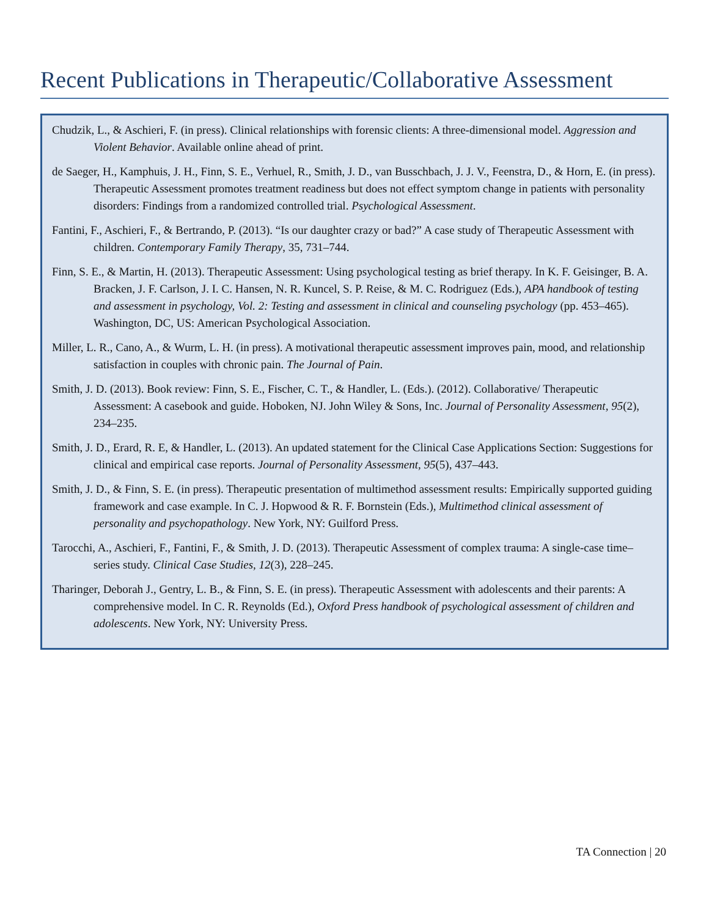Recent Publications in Therapeutic/Collaborative Assessment
Chudzik, L., & Aschieri, F. (in press). Clinical relationships with forensic clients: A three-dimensional model. Aggression and Violent Behavior. Available online ahead of print.
de Saeger, H., Kamphuis, J. H., Finn, S. E., Verhuel, R., Smith, J. D., van Busschbach, J. J. V., Feenstra, D., & Horn, E. (in press). Therapeutic Assessment promotes treatment readiness but does not effect symptom change in patients with personality disorders: Findings from a randomized controlled trial. Psychological Assessment.
Fantini, F., Aschieri, F., & Bertrando, P. (2013). “Is our daughter crazy or bad?” A case study of Therapeutic Assessment with children. Contemporary Family Therapy, 35, 731–744.
Finn, S. E., & Martin, H. (2013). Therapeutic Assessment: Using psychological testing as brief therapy. In K. F. Geisinger, B. A. Bracken, J. F. Carlson, J. I. C. Hansen, N. R. Kuncel, S. P. Reise, & M. C. Rodriguez (Eds.), APA handbook of testing and assessment in psychology, Vol. 2: Testing and assessment in clinical and counseling psychology (pp. 453–465). Washington, DC, US: American Psychological Association.
Miller, L. R., Cano, A., & Wurm, L. H. (in press). A motivational therapeutic assessment improves pain, mood, and relationship satisfaction in couples with chronic pain. The Journal of Pain.
Smith, J. D. (2013). Book review: Finn, S. E., Fischer, C. T., & Handler, L. (Eds.). (2012). Collaborative/ Therapeutic Assessment: A casebook and guide. Hoboken, NJ. John Wiley & Sons, Inc. Journal of Personality Assessment, 95(2), 234–235.
Smith, J. D., Erard, R. E, & Handler, L. (2013). An updated statement for the Clinical Case Applications Section: Suggestions for clinical and empirical case reports. Journal of Personality Assessment, 95(5), 437–443.
Smith, J. D., & Finn, S. E. (in press). Therapeutic presentation of multimethod assessment results: Empirically supported guiding framework and case example. In C. J. Hopwood & R. F. Bornstein (Eds.), Multimethod clinical assessment of personality and psychopathology. New York, NY: Guilford Press.
Tarocchi, A., Aschieri, F., Fantini, F., & Smith, J. D. (2013). Therapeutic Assessment of complex trauma: A single-case time–series study. Clinical Case Studies, 12(3), 228–245.
Tharinger, Deborah J., Gentry, L. B., & Finn, S. E. (in press). Therapeutic Assessment with adolescents and their parents: A comprehensive model. In C. R. Reynolds (Ed.), Oxford Press handbook of psychological assessment of children and adolescents. New York, NY: University Press.
TA Connection | 20